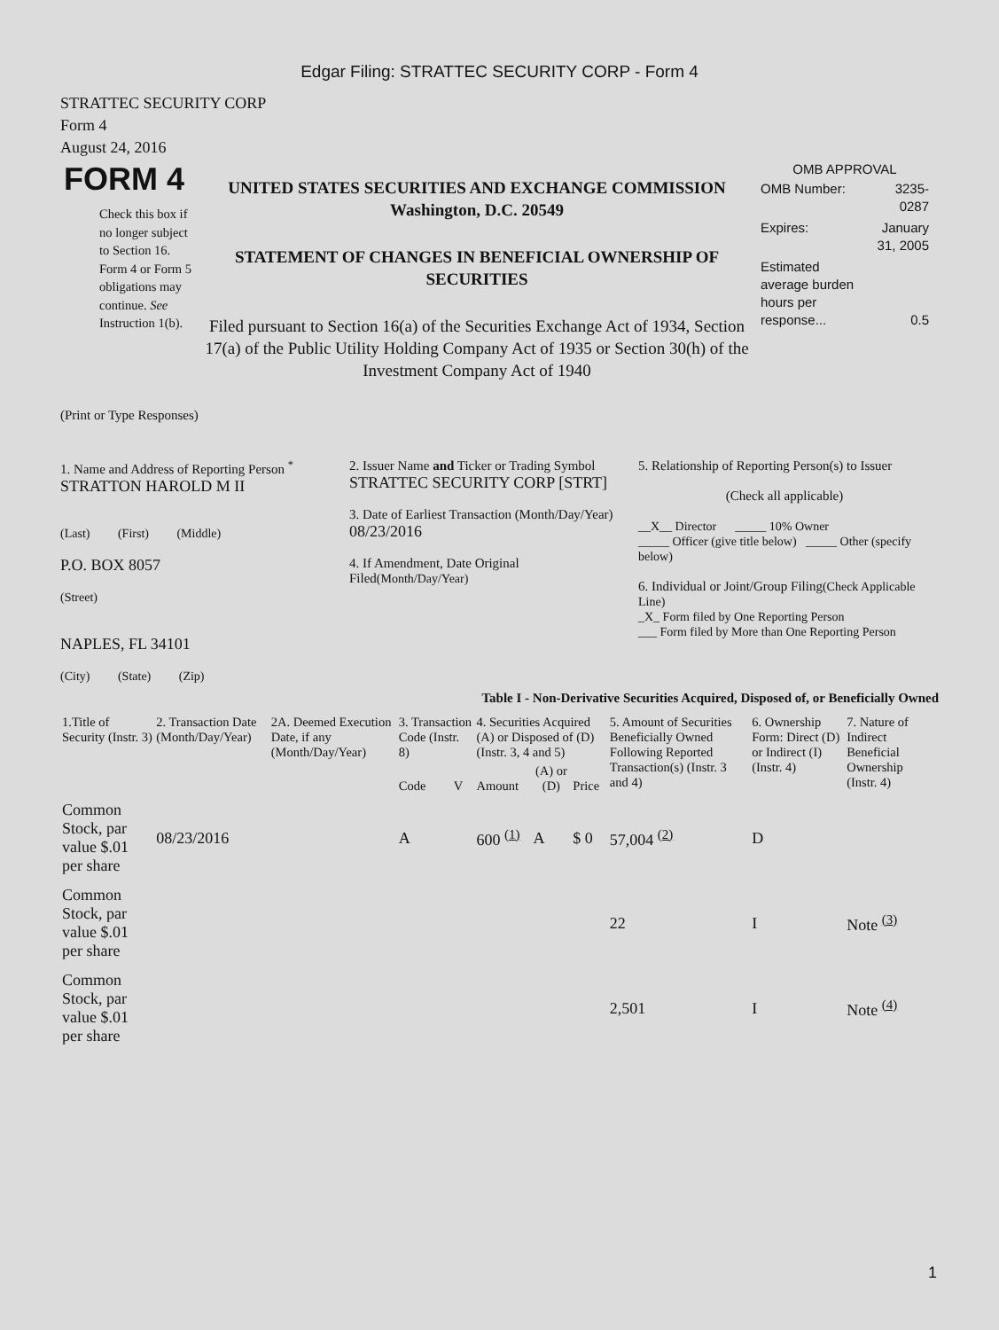Edgar Filing: STRATTEC SECURITY CORP - Form 4
STRATTEC SECURITY CORP
Form 4
August 24, 2016
FORM 4
Check this box if no longer subject to Section 16. Form 4 or Form 5 obligations may continue. See Instruction 1(b).
UNITED STATES SECURITIES AND EXCHANGE COMMISSION
Washington, D.C. 20549
STATEMENT OF CHANGES IN BENEFICIAL OWNERSHIP OF SECURITIES
Filed pursuant to Section 16(a) of the Securities Exchange Act of 1934, Section 17(a) of the Public Utility Holding Company Act of 1935 or Section 30(h) of the Investment Company Act of 1940
OMB APPROVAL
| OMB Number: | 3235-0287 |
| Expires: | January 31, 2005 |
| Estimated average burden hours per response... | 0.5 |
(Print or Type Responses)
1. Name and Address of Reporting Person <sup>*</sup>
STRATTON HAROLD M II
(Last) (First) (Middle)
P.O. BOX 8057
(Street)
NAPLES, FL 34101
(City) (State) (Zip)
2. Issuer Name and Ticker or Trading Symbol
STRATTEC SECURITY CORP [STRT]
3. Date of Earliest Transaction (Month/Day/Year)
08/23/2016
4. If Amendment, Date Original Filed(Month/Day/Year)
5. Relationship of Reporting Person(s) to Issuer
(Check all applicable)
__X__ Director _____ 10% Owner
_____ Officer (give title below) _____ Other (specify below)
6. Individual or Joint/Group Filing(Check Applicable Line)
_X_ Form filed by One Reporting Person
___ Form filed by More than One Reporting Person
Table I - Non-Derivative Securities Acquired, Disposed of, or Beneficially Owned
| 1.Title of Security (Instr. 3) | 2. Transaction Date (Month/Day/Year) | 2A. Deemed Execution Date, if any (Month/Day/Year) | 3. Transaction Code (Instr. 8) | | 4. Securities Acquired (A) or Disposed of (D) (Instr. 3, 4 and 5) | | | 5. Amount of Securities Beneficially Owned Following Reported Transaction(s) (Instr. 3 and 4) | 6. Ownership Form: Direct (D) or Indirect (I) (Instr. 4) | 7. Nature of Indirect Beneficial Ownership (Instr. 4) |
| --- | --- | --- | --- | --- | --- | --- | --- | --- | --- | --- |
| | | | Code | V | Amount | (A) or (D) | Price | | | |
| Common Stock, par value $.01 per share | 08/23/2016 | | A | | 600 <sup>(1)</sup> | A | $ 0 | 57,004 <sup>(2)</sup> | D | |
| Common Stock, par value $.01 per share | | | | | | | | 22 | I | Note <sup>(3)</sup> |
| Common Stock, par value $.01 per share | | | | | | | | 2,501 | I | Note <sup>(4)</sup> |
1